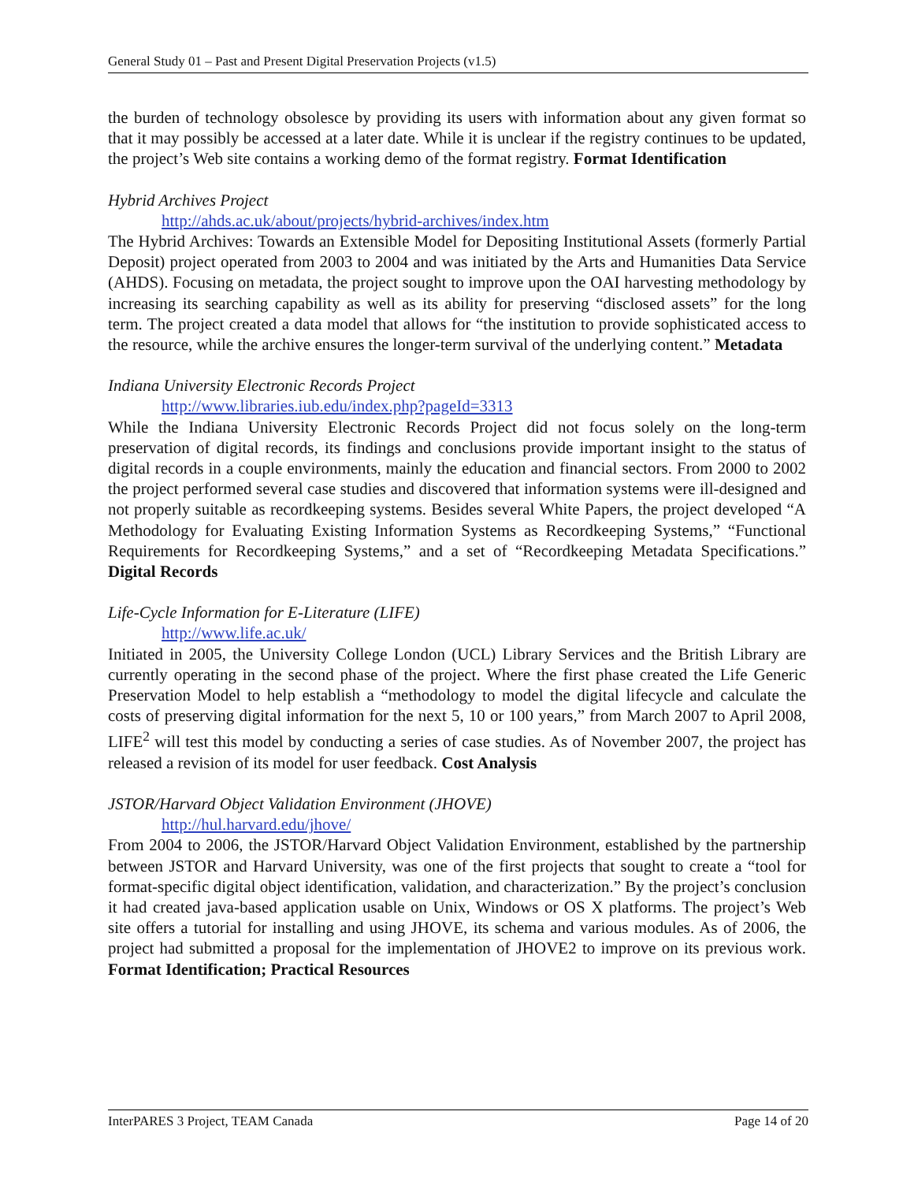General Study 01 – Past and Present Digital Preservation Projects (v1.5)
the burden of technology obsolesce by providing its users with information about any given format so that it may possibly be accessed at a later date. While it is unclear if the registry continues to be updated, the project’s Web site contains a working demo of the format registry. Format Identification
Hybrid Archives Project
http://ahds.ac.uk/about/projects/hybrid-archives/index.htm
The Hybrid Archives: Towards an Extensible Model for Depositing Institutional Assets (formerly Partial Deposit) project operated from 2003 to 2004 and was initiated by the Arts and Humanities Data Service (AHDS). Focusing on metadata, the project sought to improve upon the OAI harvesting methodology by increasing its searching capability as well as its ability for preserving “disclosed assets” for the long term. The project created a data model that allows for “the institution to provide sophisticated access to the resource, while the archive ensures the longer-term survival of the underlying content.” Metadata
Indiana University Electronic Records Project
http://www.libraries.iub.edu/index.php?pageId=3313
While the Indiana University Electronic Records Project did not focus solely on the long-term preservation of digital records, its findings and conclusions provide important insight to the status of digital records in a couple environments, mainly the education and financial sectors. From 2000 to 2002 the project performed several case studies and discovered that information systems were ill-designed and not properly suitable as recordkeeping systems. Besides several White Papers, the project developed “A Methodology for Evaluating Existing Information Systems as Recordkeeping Systems,” “Functional Requirements for Recordkeeping Systems,” and a set of “Recordkeeping Metadata Specifications.” Digital Records
Life-Cycle Information for E-Literature (LIFE)
http://www.life.ac.uk/
Initiated in 2005, the University College London (UCL) Library Services and the British Library are currently operating in the second phase of the project. Where the first phase created the Life Generic Preservation Model to help establish a “methodology to model the digital lifecycle and calculate the costs of preserving digital information for the next 5, 10 or 100 years,” from March 2007 to April 2008, LIFE<sup>2</sup> will test this model by conducting a series of case studies. As of November 2007, the project has released a revision of its model for user feedback. Cost Analysis
JSTOR/Harvard Object Validation Environment (JHOVE)
http://hul.harvard.edu/jhove/
From 2004 to 2006, the JSTOR/Harvard Object Validation Environment, established by the partnership between JSTOR and Harvard University, was one of the first projects that sought to create a “tool for format-specific digital object identification, validation, and characterization.” By the project’s conclusion it had created java-based application usable on Unix, Windows or OS X platforms. The project’s Web site offers a tutorial for installing and using JHOVE, its schema and various modules. As of 2006, the project had submitted a proposal for the implementation of JHOVE2 to improve on its previous work. Format Identification; Practical Resources
InterPARES 3 Project, TEAM Canada Page 14 of 20